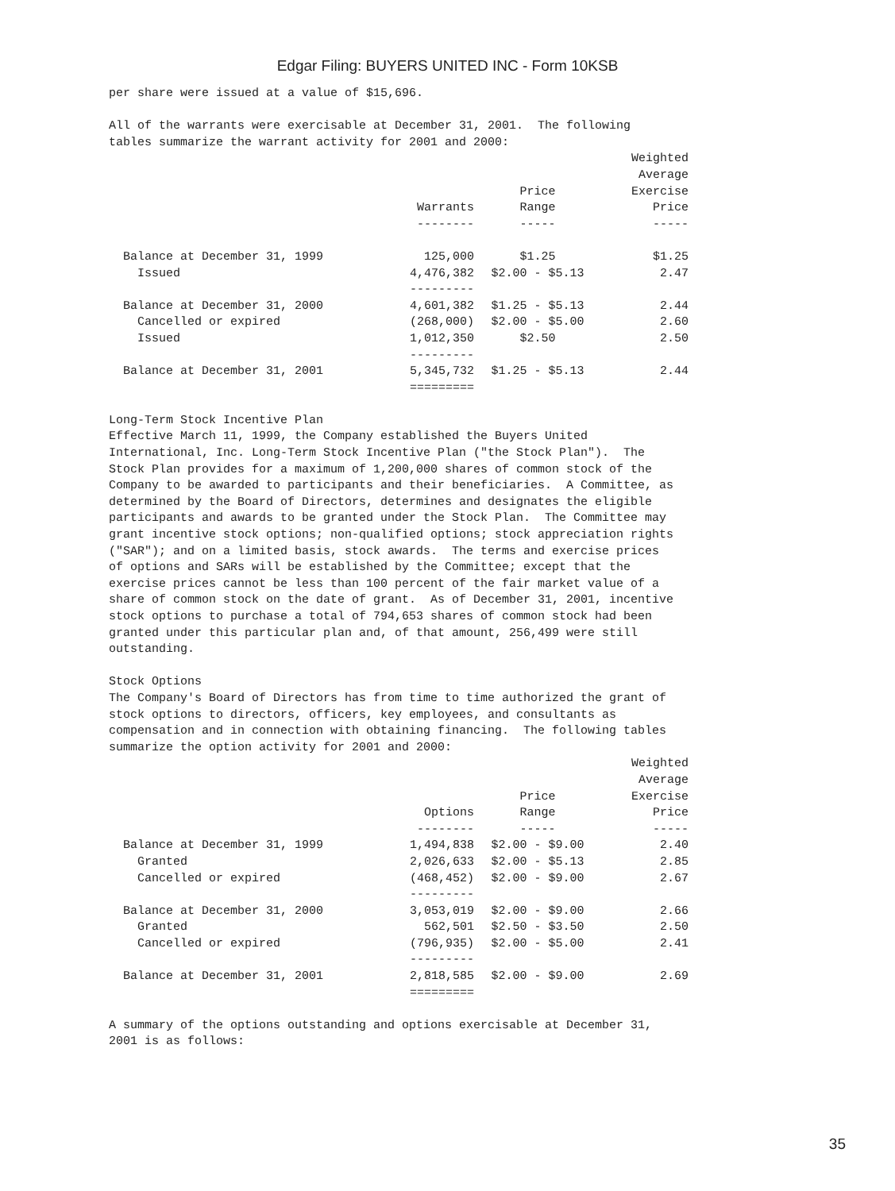Edgar Filing: BUYERS UNITED INC - Form 10KSB
per share were issued at a value of $15,696. All of the warrants were exercisable at December 31, 2001. The following tables summarize the warrant activity for 2001 and 2000:
| | Warrants -------- | Price Range ----- | Weighted Average Exercise Price ----- |
| --- | --- | --- | --- |
| Balance at December 31, 1999 | 125,000 | $1.25 | $1.25 |
| Issued | 4,476,382 | $2.00 - $5.13 | 2.47 |
| | --------- | | |
| Balance at December 31, 2000 | 4,601,382 | $1.25 - $5.13 | 2.44 |
| Cancelled or expired | (268,000) | $2.00 - $5.00 | 2.60 |
| Issued | 1,012,350 | $2.50 | 2.50 |
| | --------- | | |
| Balance at December 31, 2001 | 5,345,732 | $1.25 - $5.13 | 2.44 |
| | ========= | | |
Long-Term Stock Incentive Plan Effective March 11, 1999, the Company established the Buyers United International, Inc. Long-Term Stock Incentive Plan ("the Stock Plan"). The Stock Plan provides for a maximum of 1,200,000 shares of common stock of the Company to be awarded to participants and their beneficiaries. A Committee, as determined by the Board of Directors, determines and designates the eligible participants and awards to be granted under the Stock Plan. The Committee may grant incentive stock options; non-qualified options; stock appreciation rights ("SAR"); and on a limited basis, stock awards. The terms and exercise prices of options and SARs will be established by the Committee; except that the exercise prices cannot be less than 100 percent of the fair market value of a share of common stock on the date of grant. As of December 31, 2001, incentive stock options to purchase a total of 794,653 shares of common stock had been granted under this particular plan and, of that amount, 256,499 were still outstanding. Stock Options The Company's Board of Directors has from time to time authorized the grant of stock options to directors, officers, key employees, and consultants as compensation and in connection with obtaining financing. The following tables summarize the option activity for 2001 and 2000:
| | Options -------- | Price Range ----- | Weighted Average Exercise Price ----- |
| --- | --- | --- | --- |
| Balance at December 31, 1999 | 1,494,838 | $2.00 - $9.00 | 2.40 |
| Granted | 2,026,633 | $2.00 - $5.13 | 2.85 |
| Cancelled or expired | (468,452) | $2.00 - $9.00 | 2.67 |
| | --------- | | |
| Balance at December 31, 2000 | 3,053,019 | $2.00 - $9.00 | 2.66 |
| Granted | 562,501 | $2.50 - $3.50 | 2.50 |
| Cancelled or expired | (796,935) | $2.00 - $5.00 | 2.41 |
| | --------- | | |
| Balance at December 31, 2001 | 2,818,585 | $2.00 - $9.00 | 2.69 |
| | ========= | | |
A summary of the options outstanding and options exercisable at December 31, 2001 is as follows:
35